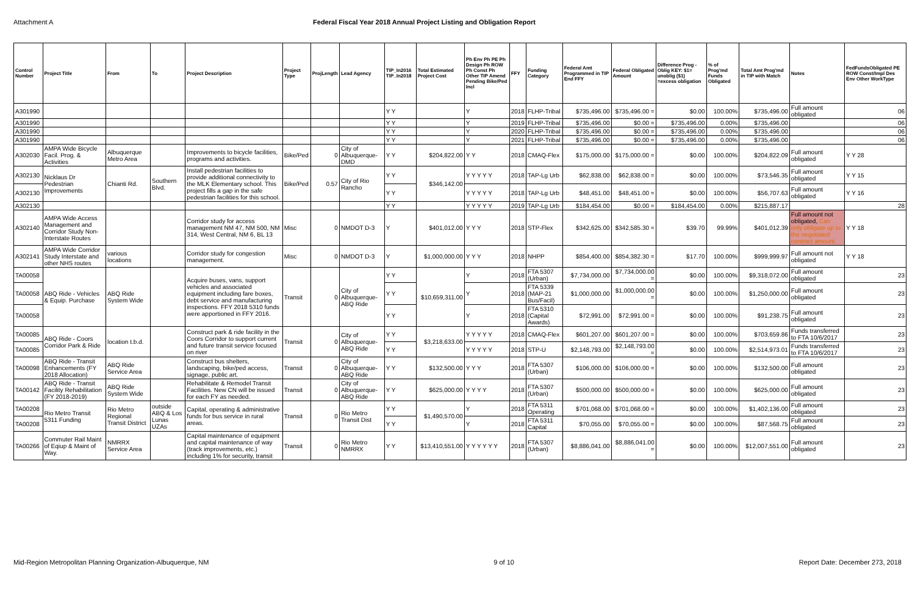Attachment A Federal Fiscal Year 2018 Annual Project Listing and Obligation Report
| Control Number | Project Title | From | To | Project Description | Project Type | ProjLength | Lead Agency | TIP_In2016 TIP_In2018 | Total Estimated Project Cost | Ph Env Ph PE Ph Design Ph ROW Ph Const Ph Other TIP Amend Pending Bike/Ped Incl | FFY | Funding Category | Federal Amt Programmed in TIP End FFY | Federal Obligated Amount | Difference Prog - Oblig KEY: $1= unoblig ($1) =excess obligation | % of Prog'md Funds Obligated | Total Amt Prog'md in TIP with Match | Notes | FedFundsObligated PE ROW Const/Impl Des Env Other WorkType |
| --- | --- | --- | --- | --- | --- | --- | --- | --- | --- | --- | --- | --- | --- | --- | --- | --- | --- | --- | --- |
| A301990 | | | | | | | | Y Y | | Y | 2018 | FLHP-Tribal | $735,496.00 | $735,496.00 = | $0.00 | 100.00% | $735,496.00 | Full amount obligated | 06 |
| A301990 | | | | | | | | Y Y | | Y | 2019 | FLHP-Tribal | $735,496.00 | $0.00 = | $735,496.00 | 0.00% | $735,496.00 | | 06 |
| A301990 | | | | | | | | Y Y | | Y | 2020 | FLHP-Tribal | $735,496.00 | $0.00 = | $735,496.00 | 0.00% | $735,496.00 | | 06 |
| A301990 | | | | | | | | Y Y | | Y | 2021 | FLHP-Tribal | $735,496.00 | $0.00 = | $735,496.00 | 0.00% | $735,496.00 | | 06 |
| A302030 | AMPA Wide Bicycle Facil. Prog. & Activities | Albuquerque Metro Area | | Improvements to bicycle facilities, programs and activities. | Bike/Ped | 0 | City of Albuquerque-DMD | Y Y | $204,822.00 | Y Y | 2018 | CMAQ-Flex | $175,000.00 | $175,000.00 = | $0.00 | 100.00% | $204,822.09 | Full amount obligated | Y Y 28 |
| A302130 | Nicklaus Dr Pedestrian Improvements | Chianti Rd. | Southern Blvd. | Install pedestrian facilities to provide additional connectivity to the MLK Elementary school. This project fills a gap in the safe pedestrian facilities for this school. | Bike/Ped | 0.57 | City of Rio Rancho | Y Y | $346,142.00 | Y Y Y Y Y | 2018 | TAP-Lg Urb | $62,838.00 | $62,838.00 = | $0.00 | 100.00% | $73,546.35 | Full amount obligated | Y Y 15 |
| A302130 | | | | | | | | Y Y | | Y Y Y Y Y | 2018 | TAP-Lg Urb | $48,451.00 | $48,451.00 = | $0.00 | 100.00% | $56,707.63 | Full amount obligated | Y Y 16 |
| A302130 | | | | | | | | Y Y | | Y Y Y Y Y | 2019 | TAP-Lg Urb | $184,454.00 | $0.00 = | $184,454.00 | 0.00% | $215,887.17 | | 28 |
| A302140 | AMPA Wide Access Management and Corridor Study Non-Interstate Routes | | | Corridor study for access management NM 47, NM 500, NM 314, West Central, NM 6, BL 13 | Misc | 0 | NMDOT D-3 | Y | $401,012.00 | Y Y Y | 2018 | STP-Flex | $342,625.00 | $342,585.30 = | $39.70 | 99.99% | $401,012.39 | Full amount not obligated, Can only obligate up to the negotiated contract amount | Y Y 18 |
| A302141 | AMPA Wide Corridor Study Interstate and other NHS routes | various locations | | Corridor study for congestion management. | Misc | 0 | NMDOT D-3 | Y | $1,000,000.00 | Y Y Y | 2018 | NHPP | $854,400.00 | $854,382.30 = | $17.70 | 100.00% | $999,999.97 | Full amount not obligated | Y Y 18 |
| TA00058 | ABQ Ride - Vehicles & Equip. Purchase | ABQ Ride System Wide | | Acquire buses, vans, support vehicles and associated equipment including fare boxes, debt service and manufacturing inspections. FFY 2018 5310 funds were apportioned in FFY 2016. | Transit | 0 | City of Albuquerque-ABQ Ride | Y Y | $10,659,311.00 | Y | 2018 | FTA 5307 (Urban) | $7,734,000.00 | $7,734,000.00 = | $0.00 | 100.00% | $9,318,072.00 | Full amount obligated | 23 |
| TA00058 | | | | | | | | Y Y | | Y | 2018 | FTA 5339 (MAP-21 Bus/Facil) | $1,000,000.00 | $1,000,000.00 = | $0.00 | 100.00% | $1,250,000.00 | Full amount obligated | 23 |
| TA00058 | | | | | | | | Y Y | | Y | 2018 | FTA 5310 (Capital Awards) | $72,991.00 | $72,991.00 = | $0.00 | 100.00% | $91,238.75 | Full amount obligated | 23 |
| TA00085 | ABQ Ride - Coors Corridor Park & Ride | location t.b.d. | | Construct park & ride facility in the Coors Corridor to support current and future transit service focused on river | Transit | 0 | City of Albuquerque-ABQ Ride | Y Y | $3,218,633.00 | Y Y Y Y Y | 2018 | CMAQ-Flex | $601,207.00 | $601,207.00 = | $0.00 | 100.00% | $703,659.86 | Funds transferred to FTA 10/6/2017 | 23 |
| TA00085 | | | | | | | | Y Y | | Y Y Y Y Y | 2018 | STP-U | $2,148,793.00 | $2,148,793.00 = | $0.00 | 100.00% | $2,514,973.01 | Funds transferred to FTA 10/6/2017 | 23 |
| TA00098 | ABQ Ride - Transit Enhancements (FY 2018 Allocation) | ABQ Ride Service Area | | Construct bus shelters, landscaping, bike/ped access, signage, public art. | Transit | 0 | City of Albuquerque-ABQ Ride | Y Y | $132,500.00 | Y Y Y | 2018 | FTA 5307 (Urban) | $106,000.00 | $106,000.00 = | $0.00 | 100.00% | $132,500.00 | Full amount obligated | 23 |
| TA00142 | ABQ Ride - Transit Facility Rehabilitation (FY 2018-2019) | ABQ Ride System Wide | | Rehabilitate & Remodel Transit Facilities. New CN will be issued for each FY as needed. | Transit | 0 | City of Albuquerque-ABQ Ride | Y Y | $625,000.00 | Y Y Y Y | 2018 | FTA 5307 (Urban) | $500,000.00 | $500,000.00 = | $0.00 | 100.00% | $625,000.00 | Full amount obligated | 23 |
| TA00208 | Rio Metro Transit 5311 Funding | Rio Metro Regional Transit District | outside ABQ & Los Lunas UZAs | Capital, operating & administrative funds for bus service in rural areas. | Transit | 0 | Rio Metro Transit Dist | Y Y | $1,490,570.00 | Y | 2018 | FTA 5311 Operating | $701,068.00 | $701,068.00 = | $0.00 | 100.00% | $1,402,136.00 | Full amount obligated | 23 |
| TA00208 | | | | | | | | Y Y | | Y | 2018 | FTA 5311 Capital | $70,055.00 | $70,055.00 = | $0.00 | 100.00% | $87,568.75 | Full amount obligated | 23 |
| TA00266 | Commuter Rail Maint of Eqiup & Maint of Way. | NMRRX Service Area | | Capital maintenance of equipment and capital maintenance of way (track improvements, etc.) including 1% for security, transit | Transit | 0 | Rio Metro NMRRX | Y Y | $13,410,551.00 | Y Y Y Y Y Y | 2018 | FTA 5307 (Urban) | $8,886,041.00 | $8,886,041.00 = | $0.00 | 100.00% | $12,007,551.00 | Full amount obligated | 23 |
Mid-Region Metropolitan Planning Organization-Albuquerque, NM 9 of 10 Report Date: December 273, 2018